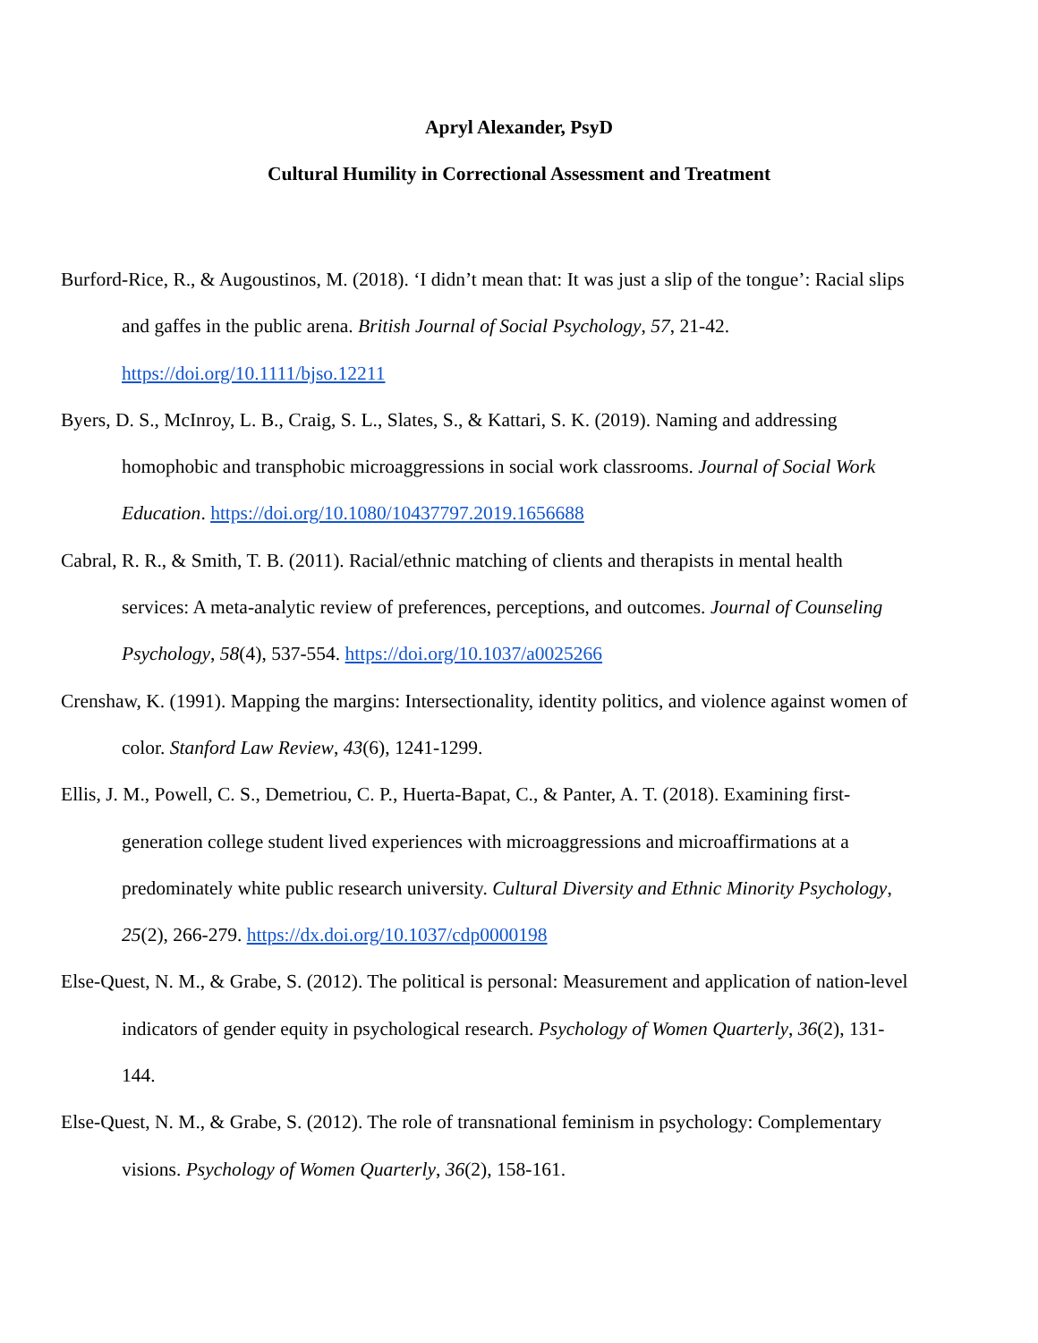Apryl Alexander, PsyD
Cultural Humility in Correctional Assessment and Treatment
Burford-Rice, R., & Augoustinos, M. (2018). ‘I didn’t mean that: It was just a slip of the tongue’: Racial slips and gaffes in the public arena. British Journal of Social Psychology, 57, 21-42. https://doi.org/10.1111/bjso.12211
Byers, D. S., McInroy, L. B., Craig, S. L., Slates, S., & Kattari, S. K. (2019). Naming and addressing homophobic and transphobic microaggressions in social work classrooms. Journal of Social Work Education. https://doi.org/10.1080/10437797.2019.1656688
Cabral, R. R., & Smith, T. B. (2011). Racial/ethnic matching of clients and therapists in mental health services: A meta-analytic review of preferences, perceptions, and outcomes. Journal of Counseling Psychology, 58(4), 537-554. https://doi.org/10.1037/a0025266
Crenshaw, K. (1991). Mapping the margins: Intersectionality, identity politics, and violence against women of color. Stanford Law Review, 43(6), 1241-1299.
Ellis, J. M., Powell, C. S., Demetriou, C. P., Huerta-Bapat, C., & Panter, A. T. (2018). Examining first-generation college student lived experiences with microaggressions and microaffirmations at a predominately white public research university. Cultural Diversity and Ethnic Minority Psychology, 25(2), 266-279. https://dx.doi.org/10.1037/cdp0000198
Else-Quest, N. M., & Grabe, S. (2012). The political is personal: Measurement and application of nation-level indicators of gender equity in psychological research. Psychology of Women Quarterly, 36(2), 131-144.
Else-Quest, N. M., & Grabe, S. (2012). The role of transnational feminism in psychology: Complementary visions. Psychology of Women Quarterly, 36(2), 158-161.